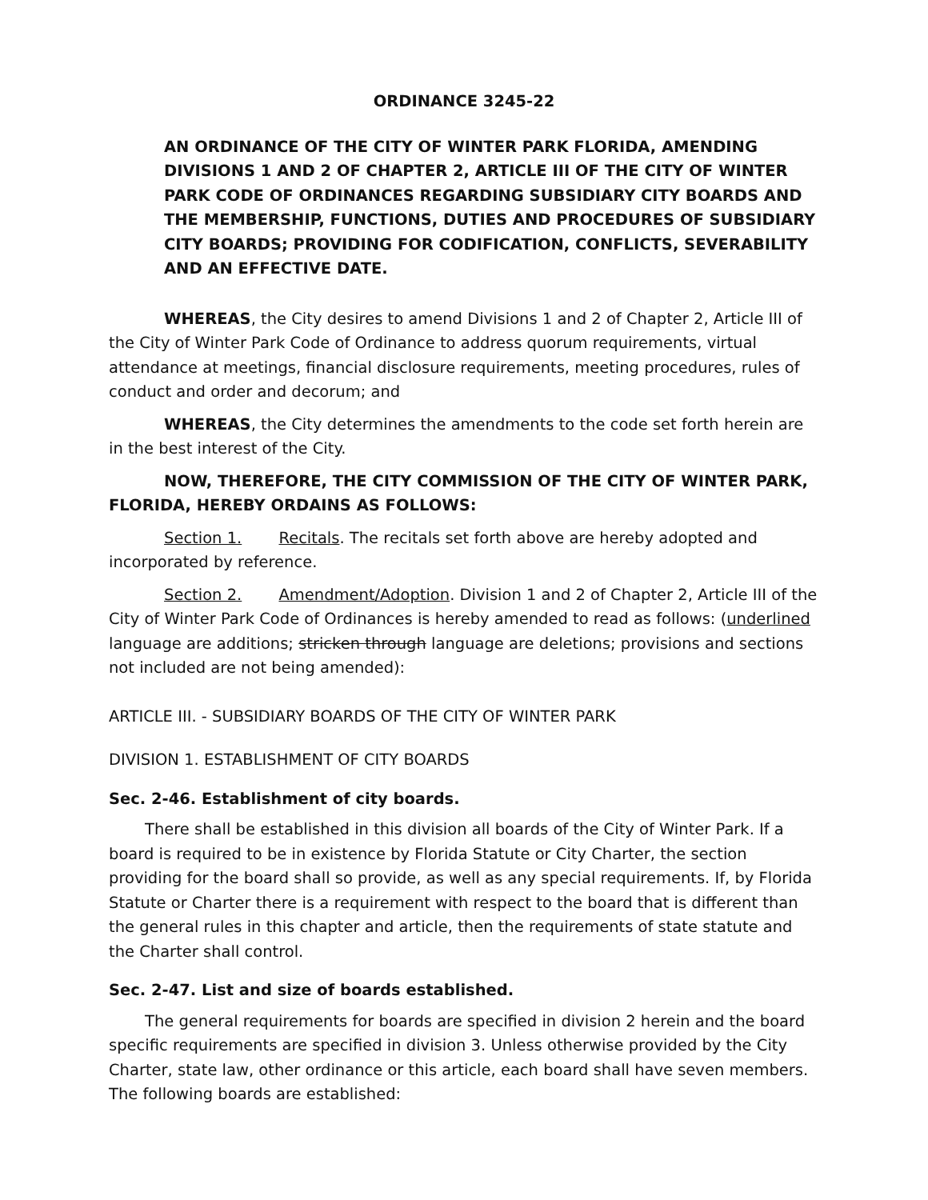ORDINANCE 3245-22
AN ORDINANCE OF THE CITY OF WINTER PARK FLORIDA, AMENDING DIVISIONS 1 AND 2 OF CHAPTER 2, ARTICLE III OF THE CITY OF WINTER PARK CODE OF ORDINANCES REGARDING SUBSIDIARY CITY BOARDS AND THE MEMBERSHIP, FUNCTIONS, DUTIES AND PROCEDURES OF SUBSIDIARY CITY BOARDS; PROVIDING FOR CODIFICATION, CONFLICTS, SEVERABILITY AND AN EFFECTIVE DATE.
WHEREAS, the City desires to amend Divisions 1 and 2 of Chapter 2, Article III of the City of Winter Park Code of Ordinance to address quorum requirements, virtual attendance at meetings, financial disclosure requirements, meeting procedures, rules of conduct and order and decorum; and
WHEREAS, the City determines the amendments to the code set forth herein are in the best interest of the City.
NOW, THEREFORE, THE CITY COMMISSION OF THE CITY OF WINTER PARK, FLORIDA, HEREBY ORDAINS AS FOLLOWS:
Section 1. Recitals. The recitals set forth above are hereby adopted and incorporated by reference.
Section 2. Amendment/Adoption. Division 1 and 2 of Chapter 2, Article III of the City of Winter Park Code of Ordinances is hereby amended to read as follows: (underlined language are additions; stricken through language are deletions; provisions and sections not included are not being amended):
ARTICLE III. - SUBSIDIARY BOARDS OF THE CITY OF WINTER PARK
DIVISION 1. ESTABLISHMENT OF CITY BOARDS
Sec. 2-46. Establishment of city boards.
There shall be established in this division all boards of the City of Winter Park. If a board is required to be in existence by Florida Statute or City Charter, the section providing for the board shall so provide, as well as any special requirements. If, by Florida Statute or Charter there is a requirement with respect to the board that is different than the general rules in this chapter and article, then the requirements of state statute and the Charter shall control.
Sec. 2-47. List and size of boards established.
The general requirements for boards are specified in division 2 herein and the board specific requirements are specified in division 3. Unless otherwise provided by the City Charter, state law, other ordinance or this article, each board shall have seven members. The following boards are established: